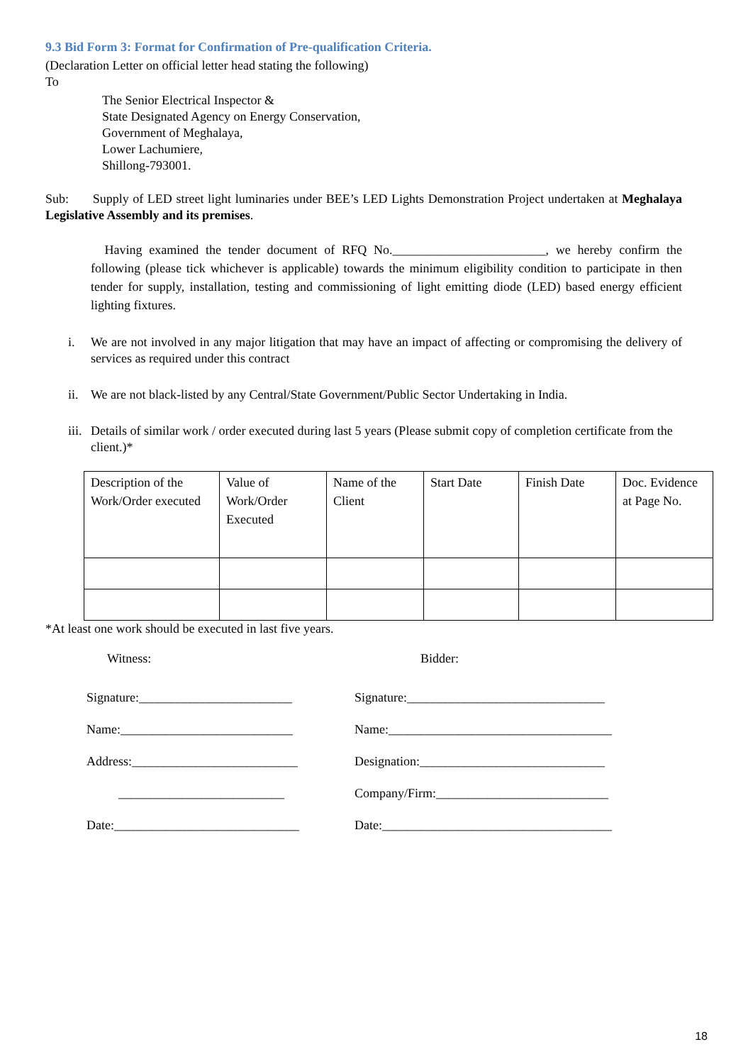9.3 Bid Form 3: Format for Confirmation of Pre-qualification Criteria.
(Declaration Letter on official letter head stating the following)
To
The Senior Electrical Inspector &
State Designated Agency on Energy Conservation,
Government of Meghalaya,
Lower Lachumiere,
Shillong-793001.
Sub: Supply of LED street light luminaries under BEE’s LED Lights Demonstration Project undertaken at Meghalaya Legislative Assembly and its premises.
Having examined the tender document of RFQ No.________________________, we hereby confirm the following (please tick whichever is applicable) towards the minimum eligibility condition to participate in then tender for supply, installation, testing and commissioning of light emitting diode (LED) based energy efficient lighting fixtures.
i. We are not involved in any major litigation that may have an impact of affecting or compromising the delivery of services as required under this contract
ii. We are not black-listed by any Central/State Government/Public Sector Undertaking in India.
iii. Details of similar work / order executed during last 5 years (Please submit copy of completion certificate from the client.)*
| Description of the Work/Order executed | Value of Work/Order Executed | Name of the Client | Start Date | Finish Date | Doc. Evidence at Page No. |
*At least one work should be executed in last five years.
Witness: Bidder:
Signature:________________________
Name:___________________________
Address:__________________________
__________________________
Date:_____________________________
Signature:_______________________________
Name:___________________________________
Designation:_____________________________
Company/Firm:___________________________
Date:____________________________________
18